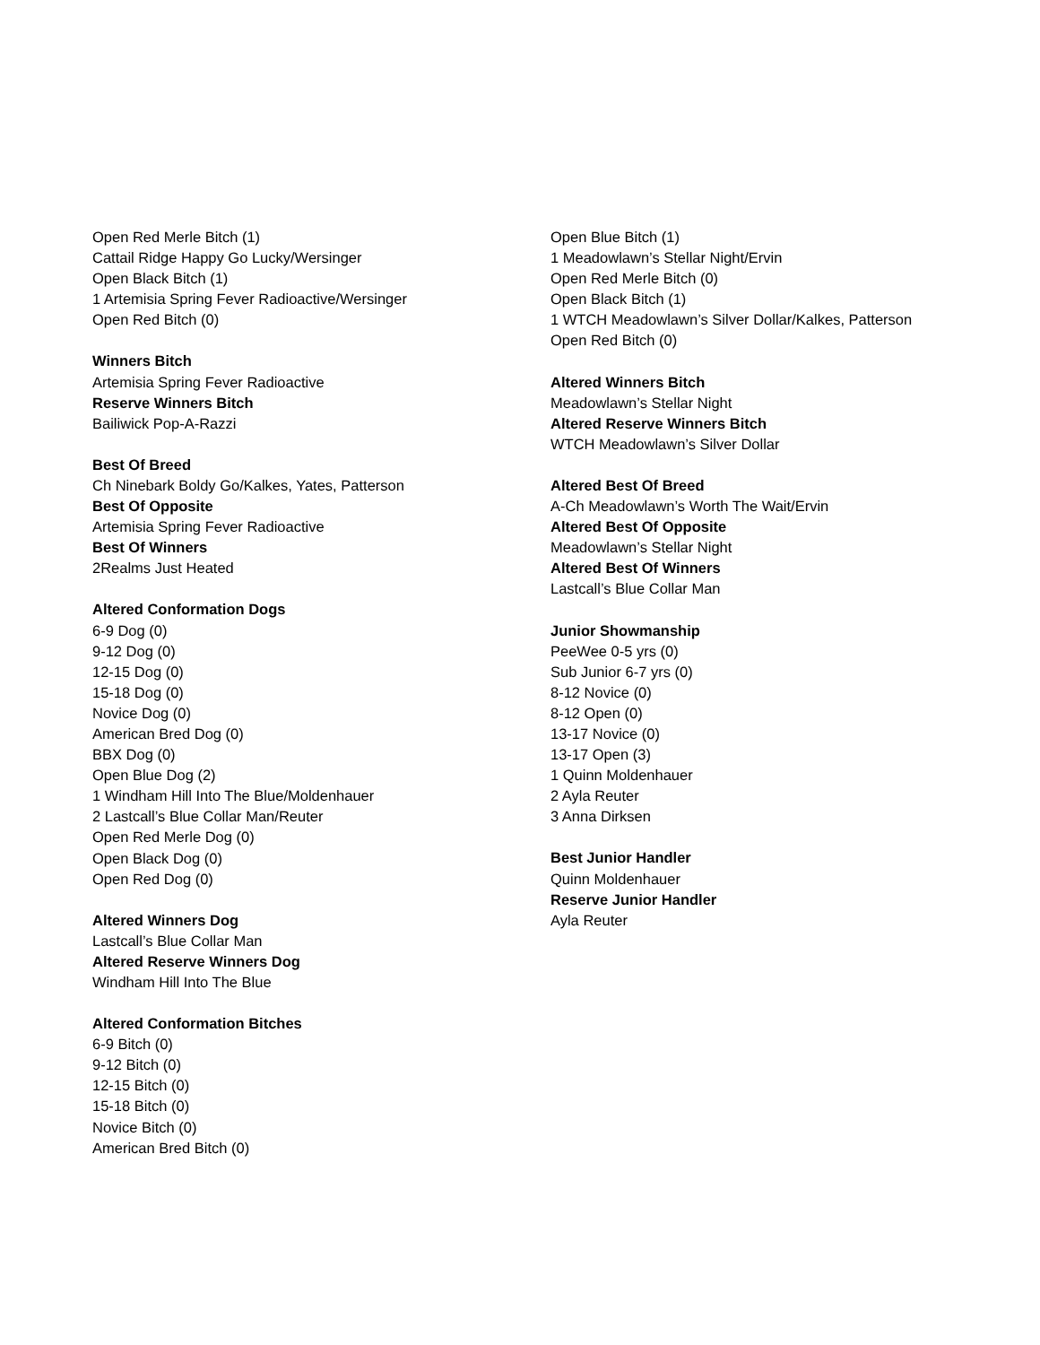Open Red Merle Bitch (1)
Cattail Ridge Happy Go Lucky/Wersinger
Open Black Bitch (1)
1 Artemisia Spring Fever Radioactive/Wersinger
Open Red Bitch (0)
Winners Bitch
Artemisia Spring Fever Radioactive
Reserve Winners Bitch
Bailiwick Pop-A-Razzi
Best Of Breed
Ch Ninebark Boldy Go/Kalkes, Yates, Patterson
Best Of Opposite
Artemisia Spring Fever Radioactive
Best Of Winners
2Realms Just Heated
Altered Conformation Dogs
6-9 Dog (0)
9-12 Dog (0)
12-15 Dog (0)
15-18 Dog (0)
Novice Dog (0)
American Bred Dog (0)
BBX Dog (0)
Open Blue Dog (2)
1 Windham Hill Into The Blue/Moldenhauer
2 Lastcall’s Blue Collar Man/Reuter
Open Red Merle Dog (0)
Open Black Dog (0)
Open Red Dog (0)
Altered Winners Dog
Lastcall’s Blue Collar Man
Altered Reserve Winners Dog
Windham Hill Into The Blue
Altered Conformation Bitches
6-9 Bitch (0)
9-12 Bitch (0)
12-15 Bitch (0)
15-18 Bitch (0)
Novice Bitch (0)
American Bred Bitch (0)
Open Blue Bitch (1)
1 Meadowlawn’s Stellar Night/Ervin
Open Red Merle Bitch (0)
Open Black Bitch (1)
1 WTCH Meadowlawn’s Silver Dollar/Kalkes, Patterson
Open Red Bitch (0)
Altered Winners Bitch
Meadowlawn’s Stellar Night
Altered Reserve Winners Bitch
WTCH Meadowlawn’s Silver Dollar
Altered Best Of Breed
A-Ch Meadowlawn’s Worth The Wait/Ervin
Altered Best Of Opposite
Meadowlawn’s Stellar Night
Altered Best Of Winners
Lastcall’s Blue Collar Man
Junior Showmanship
PeeWee 0-5 yrs (0)
Sub Junior 6-7 yrs (0)
8-12 Novice (0)
8-12 Open (0)
13-17 Novice (0)
13-17 Open (3)
1 Quinn Moldenhauer
2 Ayla Reuter
3 Anna Dirksen
Best Junior Handler
Quinn Moldenhauer
Reserve Junior Handler
Ayla Reuter